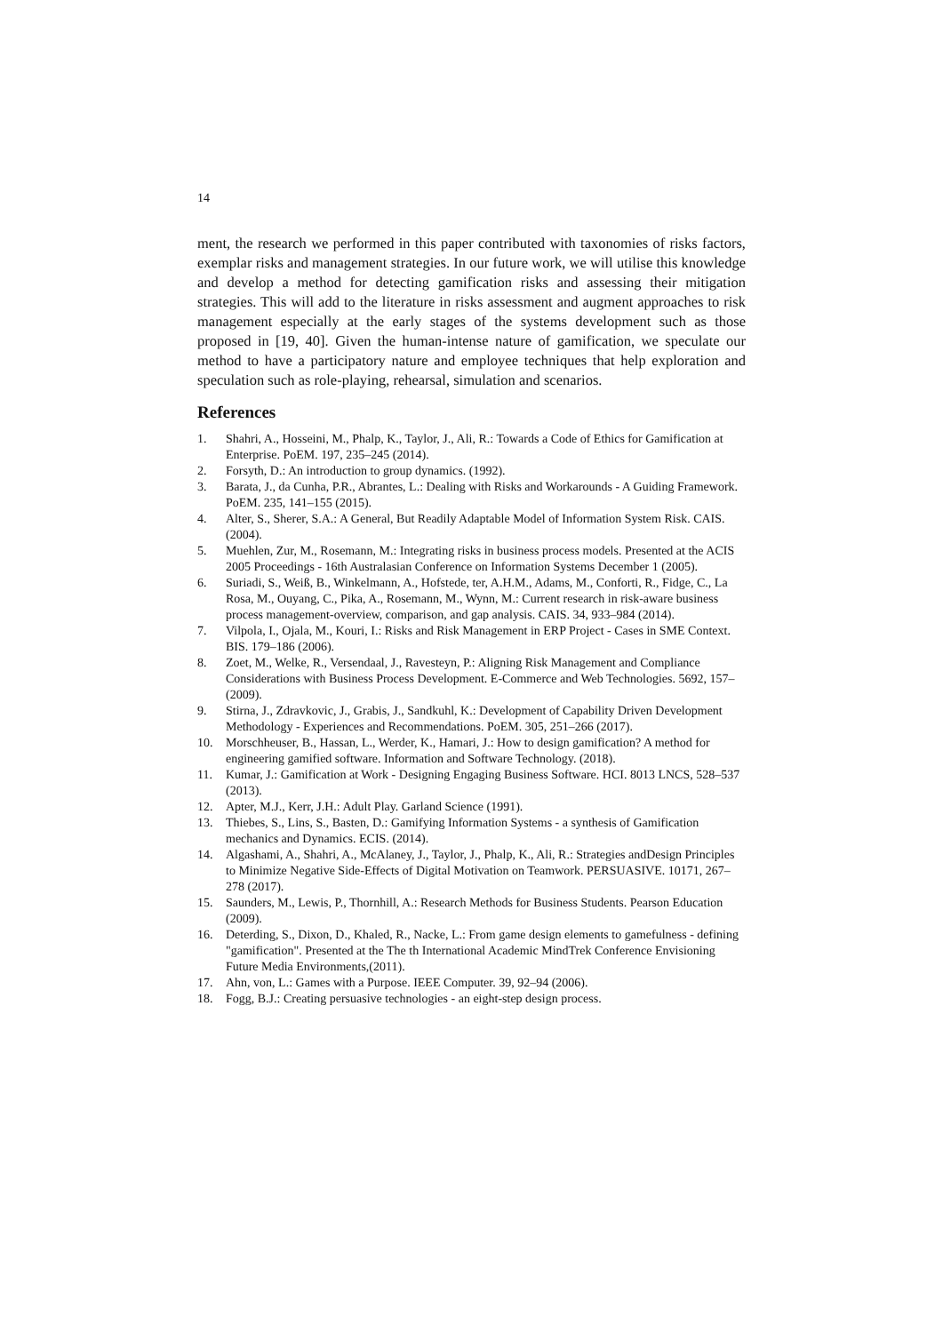14
ment, the research we performed in this paper contributed with taxonomies of risks factors, exemplar risks and management strategies. In our future work, we will utilise this knowledge and develop a method for detecting gamification risks and assessing their mitigation strategies. This will add to the literature in risks assessment and augment approaches to risk management especially at the early stages of the systems development such as those proposed in [19, 40]. Given the human-intense nature of gamification, we speculate our method to have a participatory nature and employee techniques that help exploration and speculation such as role-playing, rehearsal, simulation and scenarios.
References
1. Shahri, A., Hosseini, M., Phalp, K., Taylor, J., Ali, R.: Towards a Code of Ethics for Gamification at Enterprise. PoEM. 197, 235–245 (2014).
2. Forsyth, D.: An introduction to group dynamics. (1992).
3. Barata, J., da Cunha, P.R., Abrantes, L.: Dealing with Risks and Workarounds - A Guiding Framework. PoEM. 235, 141–155 (2015).
4. Alter, S., Sherer, S.A.: A General, But Readily Adaptable Model of Information System Risk. CAIS. (2004).
5. Muehlen, Zur, M., Rosemann, M.: Integrating risks in business process models. Presented at the ACIS 2005 Proceedings - 16th Australasian Conference on Information Systems December 1 (2005).
6. Suriadi, S., Weiß, B., Winkelmann, A., Hofstede, ter, A.H.M., Adams, M., Conforti, R., Fidge, C., La Rosa, M., Ouyang, C., Pika, A., Rosemann, M., Wynn, M.: Current research in risk-aware business process management-overview, comparison, and gap analysis. CAIS. 34, 933–984 (2014).
7. Vilpola, I., Ojala, M., Kouri, I.: Risks and Risk Management in ERP Project - Cases in SME Context. BIS. 179–186 (2006).
8. Zoet, M., Welke, R., Versendaal, J., Ravesteyn, P.: Aligning Risk Management and Compliance Considerations with Business Process Development. E-Commerce and Web Technologies. 5692, 157– (2009).
9. Stirna, J., Zdravkovic, J., Grabis, J., Sandkuhl, K.: Development of Capability Driven Development Methodology - Experiences and Recommendations. PoEM. 305, 251–266 (2017).
10. Morschheuser, B., Hassan, L., Werder, K., Hamari, J.: How to design gamification? A method for engineering gamified software. Information and Software Technology. (2018).
11. Kumar, J.: Gamification at Work - Designing Engaging Business Software. HCI. 8013 LNCS, 528–537 (2013).
12. Apter, M.J., Kerr, J.H.: Adult Play. Garland Science (1991).
13. Thiebes, S., Lins, S., Basten, D.: Gamifying Information Systems - a synthesis of Gamification mechanics and Dynamics. ECIS. (2014).
14. Algashami, A., Shahri, A., McAlaney, J., Taylor, J., Phalp, K., Ali, R.: Strategies andDesign Principles to Minimize Negative Side-Effects of Digital Motivation on Teamwork. PERSUASIVE. 10171, 267–278 (2017).
15. Saunders, M., Lewis, P., Thornhill, A.: Research Methods for Business Students. Pearson Education (2009).
16. Deterding, S., Dixon, D., Khaled, R., Nacke, L.: From game design elements to gamefulness - defining "gamification". Presented at the The th International Academic MindTrek Conference Envisioning Future Media Environments,(2011).
17. Ahn, von, L.: Games with a Purpose. IEEE Computer. 39, 92–94 (2006).
18. Fogg, B.J.: Creating persuasive technologies - an eight-step design process.